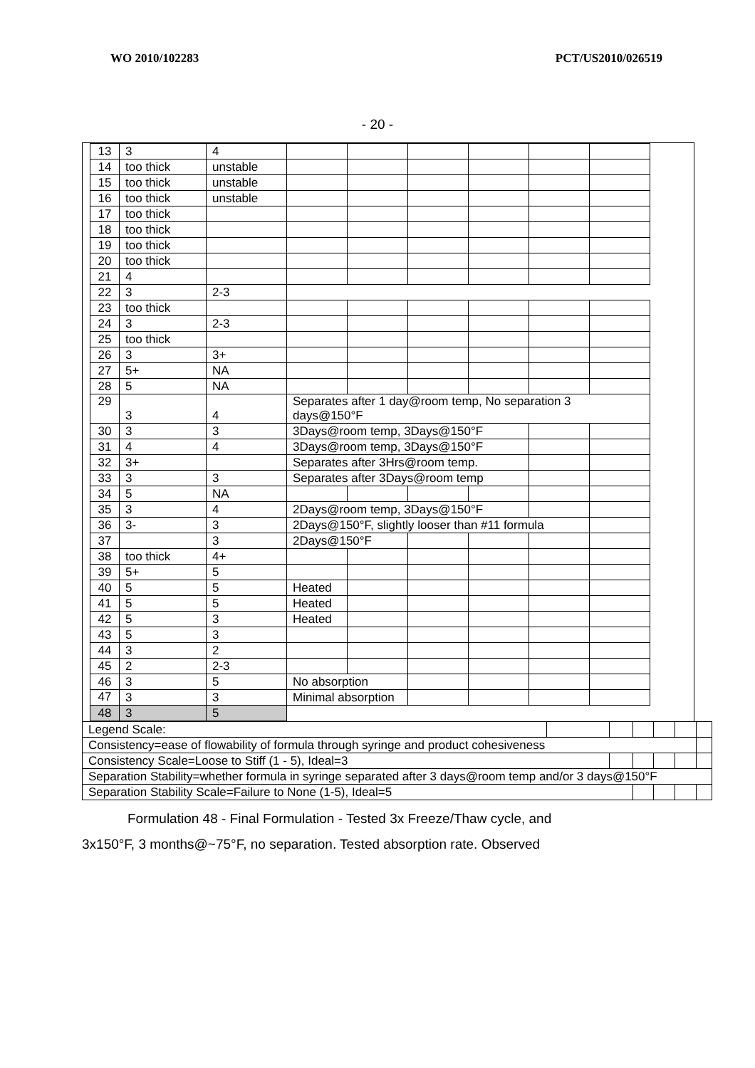WO 2010/102283 PCT/US2010/026519
- 20 -
| 13 | 3 | 4 | | | | | | |
| 14 | too thick | unstable | | | | | | |
| 15 | too thick | unstable | | | | | | |
| 16 | too thick | unstable | | | | | | |
| 17 | too thick | | | | | | | |
| 18 | too thick | | | | | | | |
| 19 | too thick | | | | | | | |
| 20 | too thick | | | | | | | |
| 21 | 4 | | | | | | | |
| 22 | 3 | 2-3 | | | | | | |
| 23 | too thick | | | | | | | |
| 24 | 3 | 2-3 | | | | | | |
| 25 | too thick | | | | | | | |
| 26 | 3 | 3+ | | | | | | |
| 27 | 5+ | NA | | | | | | |
| 28 | 5 | NA | | | | | | |
| 29 | 3 | 4 | Separates after 1 day@room temp, No separation 3 days@150°F | | | | | |
| 30 | 3 | 3 | 3Days@room temp, 3Days@150°F | | | | | |
| 31 | 4 | 4 | 3Days@room temp, 3Days@150°F | | | | | |
| 32 | 3+ | | Separates after 3Hrs@room temp. | | | | | |
| 33 | 3 | 3 | Separates after 3Days@room temp | | | | | |
| 34 | 5 | NA | | | | | | |
| 35 | 3 | 4 | 2Days@room temp, 3Days@150°F | | | | | |
| 36 | 3- | 3 | 2Days@150°F, slightly looser than #11 formula | | | | | |
| 37 | | 3 | 2Days@150°F | | | | | |
| 38 | too thick | 4+ | | | | | | |
| 39 | 5+ | 5 | | | | | | |
| 40 | 5 | 5 | Heated | | | | | |
| 41 | 5 | 5 | Heated | | | | | |
| 42 | 5 | 3 | Heated | | | | | |
| 43 | 5 | 3 | | | | | | |
| 44 | 3 | 2 | | | | | | |
| 45 | 2 | 2-3 | | | | | | |
| 46 | 3 | 5 | No absorption | | | | | |
| 47 | 3 | 3 | Minimal absorption | | | | | |
| 48 | 3 | 5 | | | | | | |
| Legend Scale: | | | | | | |
| Consistency=ease of flowability of formula through syringe and product cohesiveness | | | | | | |
| Consistency Scale=Loose to Stiff (1 - 5), Ideal=3 | | | | | | |
| Separation Stability=whether formula in syringe separated after 3 days@room temp and/or 3 days@150°F | | | | | | |
| Separation Stability Scale=Failure to None (1-5), Ideal=5 | | | | | | |
Formulation 48 - Final Formulation - Tested 3x Freeze/Thaw cycle, and 3x150°F, 3 months@~75°F, no separation. Tested absorption rate. Observed